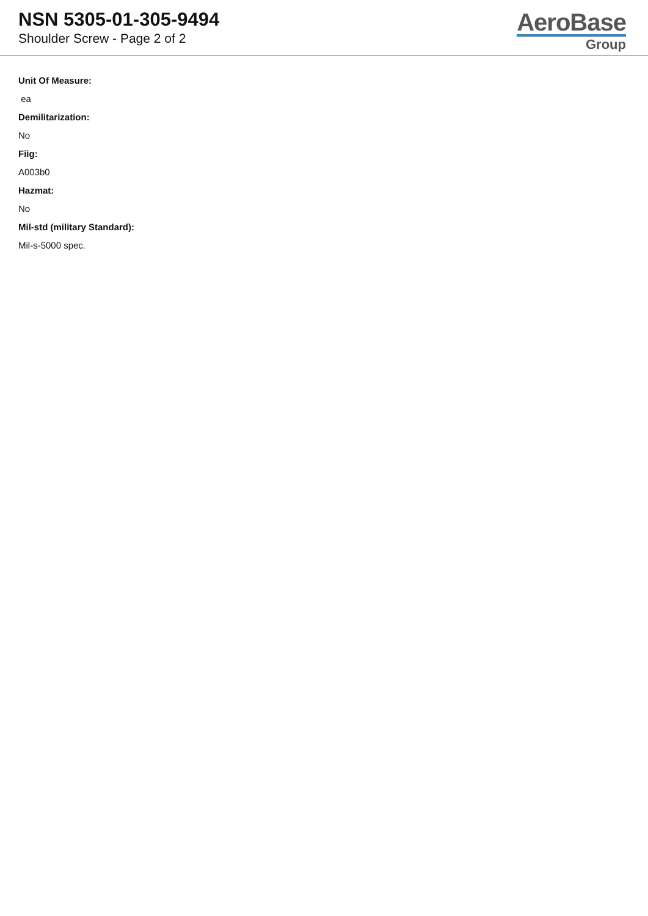NSN 5305-01-305-9494
Shoulder Screw - Page 2 of 2
AeroBase
Group
Unit Of Measure:
ea
Demilitarization:
No
Fiig:
A003b0
Hazmat:
No
Mil-std (military Standard):
Mil-s-5000 spec.